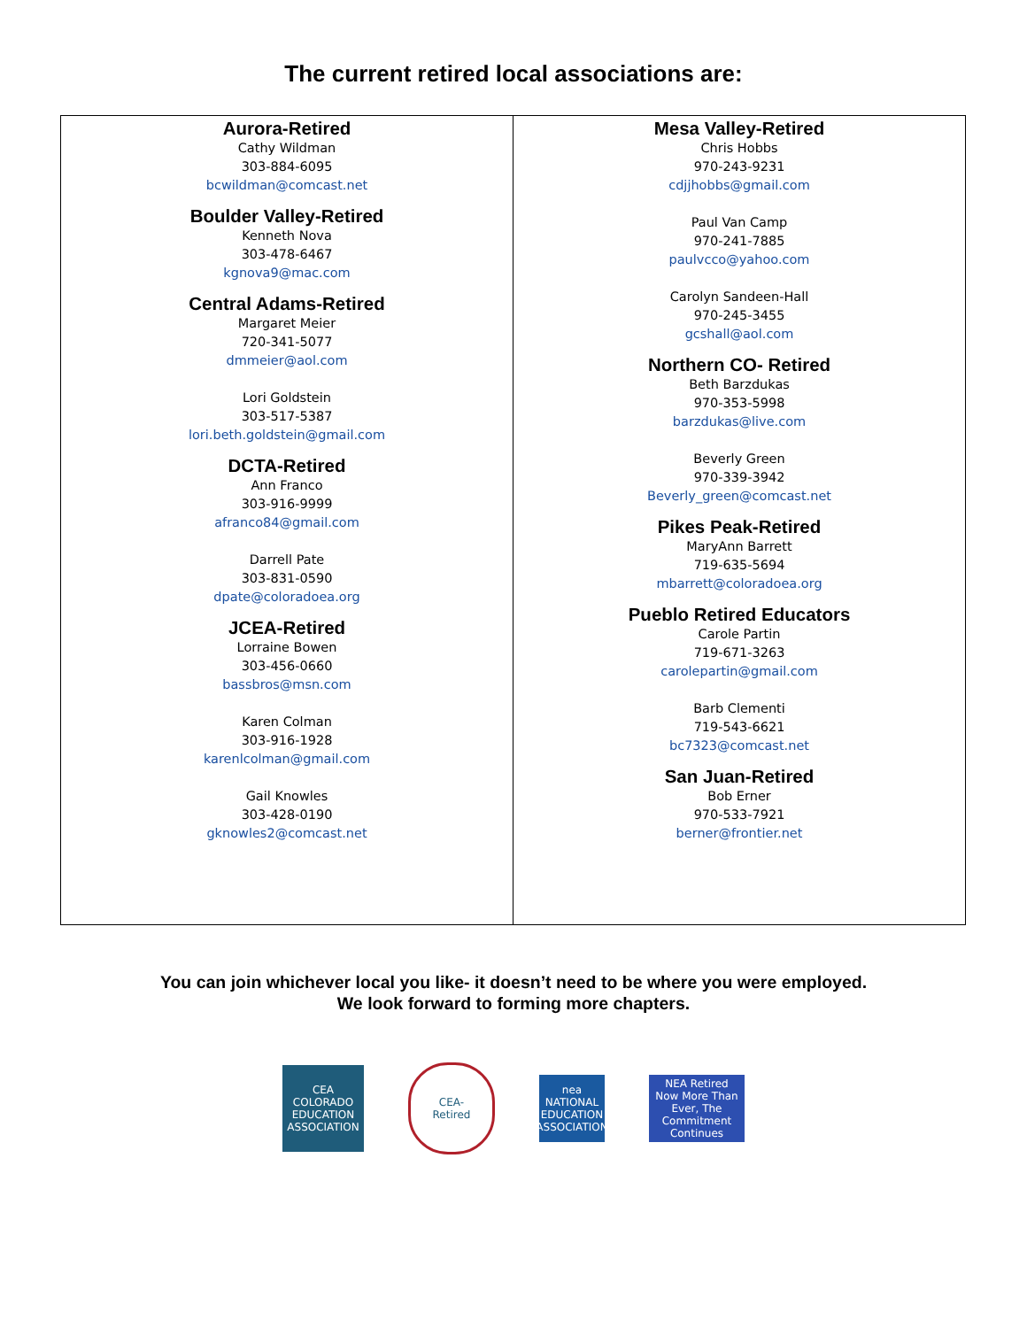The current retired local associations are:
| Aurora-Retired Cathy Wildman 303-884-6095 bcwildman@comcast.net Boulder Valley-Retired Kenneth Nova 303-478-6467 kgnova9@mac.com Central Adams-Retired Margaret Meier 720-341-5077 dmmeier@aol.com Lori Goldstein 303-517-5387 lori.beth.goldstein@gmail.com DCTA-Retired Ann Franco 303-916-9999 afranco84@gmail.com Darrell Pate 303-831-0590 dpate@coloradoea.org JCEA-Retired Lorraine Bowen 303-456-0660 bassbros@msn.com Karen Colman 303-916-1928 karenlcolman@gmail.com Gail Knowles 303-428-0190 gknowles2@comcast.net | Mesa Valley-Retired Chris Hobbs 970-243-9231 cdjjhobbs@gmail.com Paul Van Camp 970-241-7885 paulvcco@yahoo.com Carolyn Sandeen-Hall 970-245-3455 gcshall@aol.com Northern CO- Retired Beth Barzdukas 970-353-5998 barzdukas@live.com Beverly Green 970-339-3942 Beverly_green@comcast.net Pikes Peak-Retired MaryAnn Barrett 719-635-5694 mbarrett@coloradoea.org Pueblo Retired Educators Carole Partin 719-671-3263 carolepartin@gmail.com Barb Clementi 719-543-6621 bc7323@comcast.net San Juan-Retired Bob Erner 970-533-7921 berner@frontier.net |
You can join whichever local you like- it doesn’t need to be where you were employed.
We look forward to forming more chapters.
CEA
COLORADO EDUCATION ASSOCIATION
CEA-
Retired
nea
NATIONAL EDUCATION ASSOCIATION
NEA Retired
Now More Than Ever, The Commitment Continues